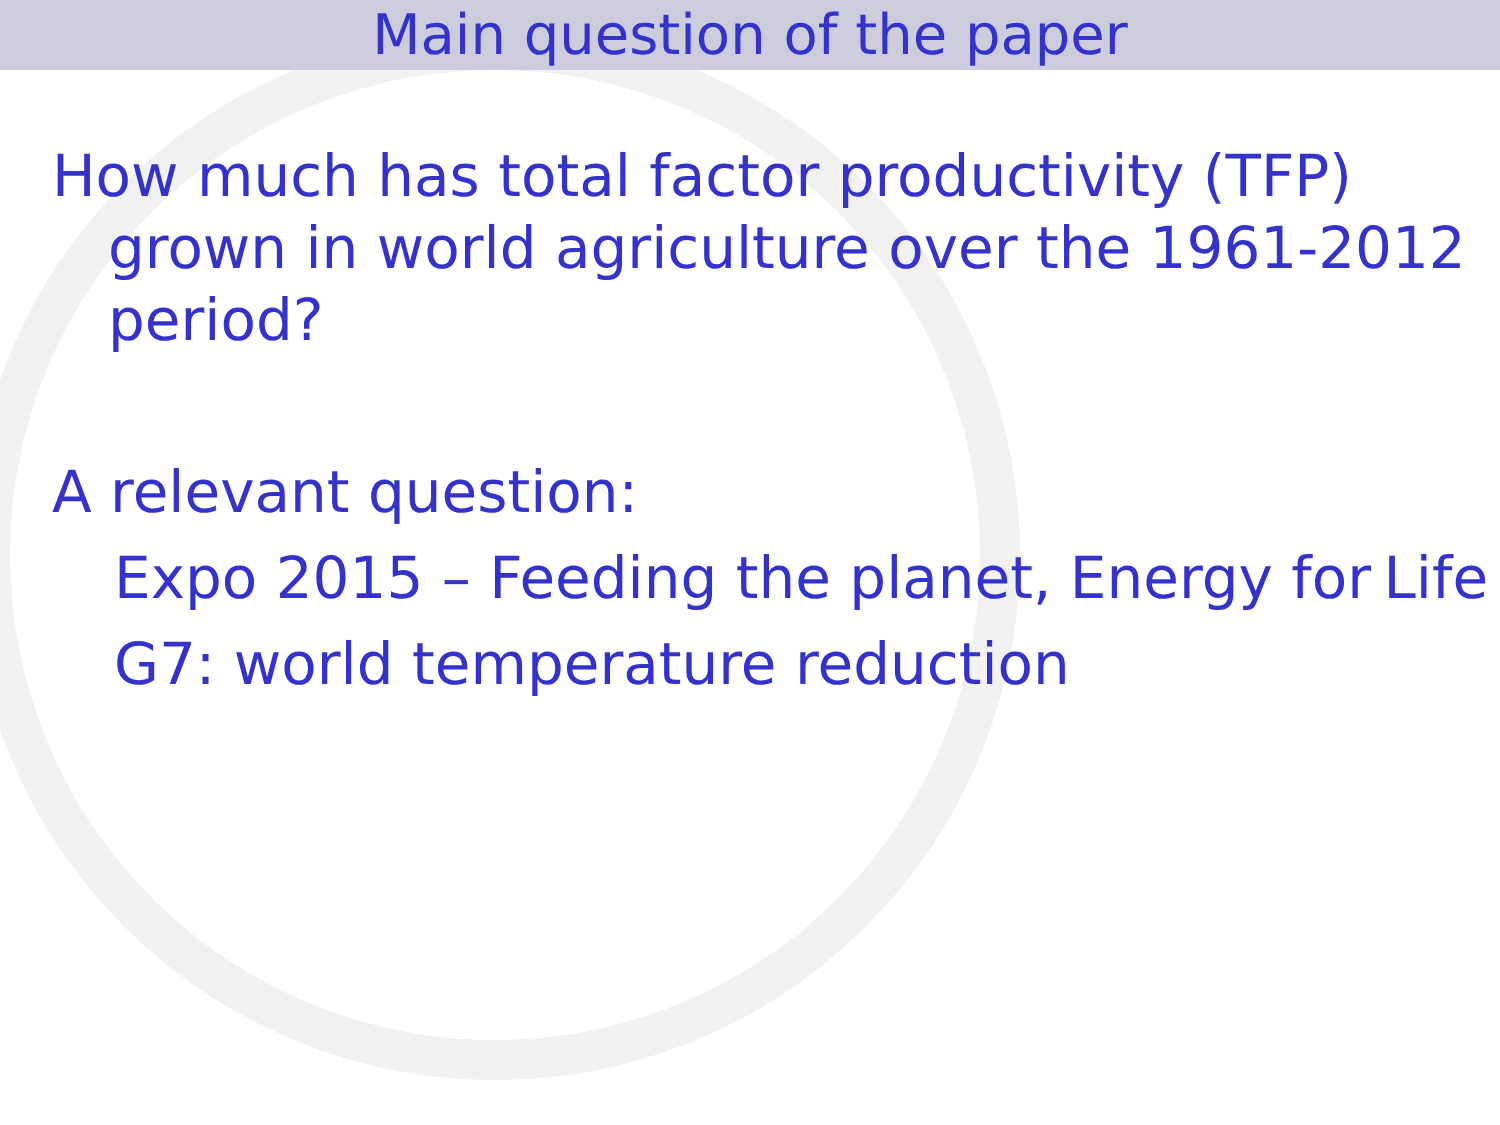Main question of the paper
How much has total factor productivity (TFP) grown in world agriculture over the 1961-2012 period?
A relevant question:
Expo 2015 – Feeding the planet, Energy for Life
G7: world temperature reduction